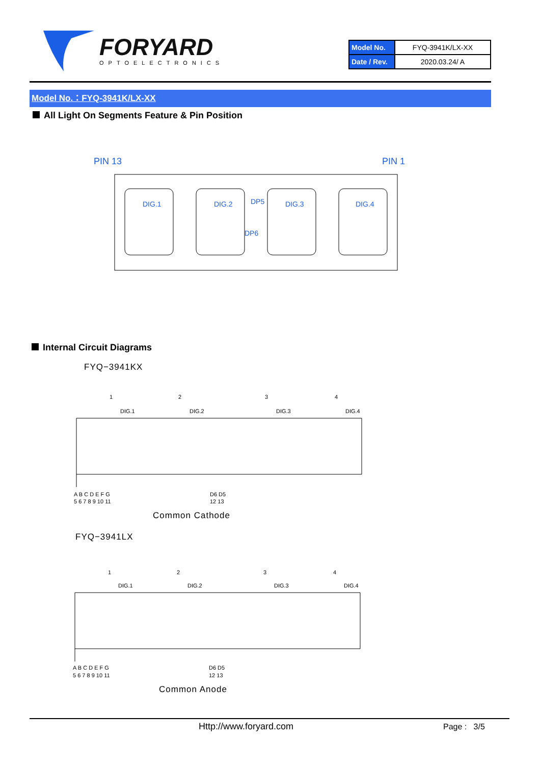FORYARD
OPTOELECTRONICS
| Model No. | FYQ-3941K/LX-XX |
| Date / Rev. | 2020.03.24/ A |
Model No.：FYQ-3941K/LX-XX
All Light On Segments Feature & Pin Position
PIN 13
PIN 1
DIG.1
DIG.2
DIG.3
DIG.4
DP5
DP6
Internal Circuit Diagrams
FYQ−3941KX
1
2
3
4
DIG.1
DIG.2
DIG.3
DIG.4
A B C D E F G
5 6 7 8 9 10 11
D6 D5
12 13
Common Cathode
FYQ−3941LX
1
2
3
4
DIG.1
DIG.2
DIG.3
DIG.4
A B C D E F G
5 6 7 8 9 10 11
D6 D5
12 13
Common Anode
Http://www.foryard.com Page : 3/5